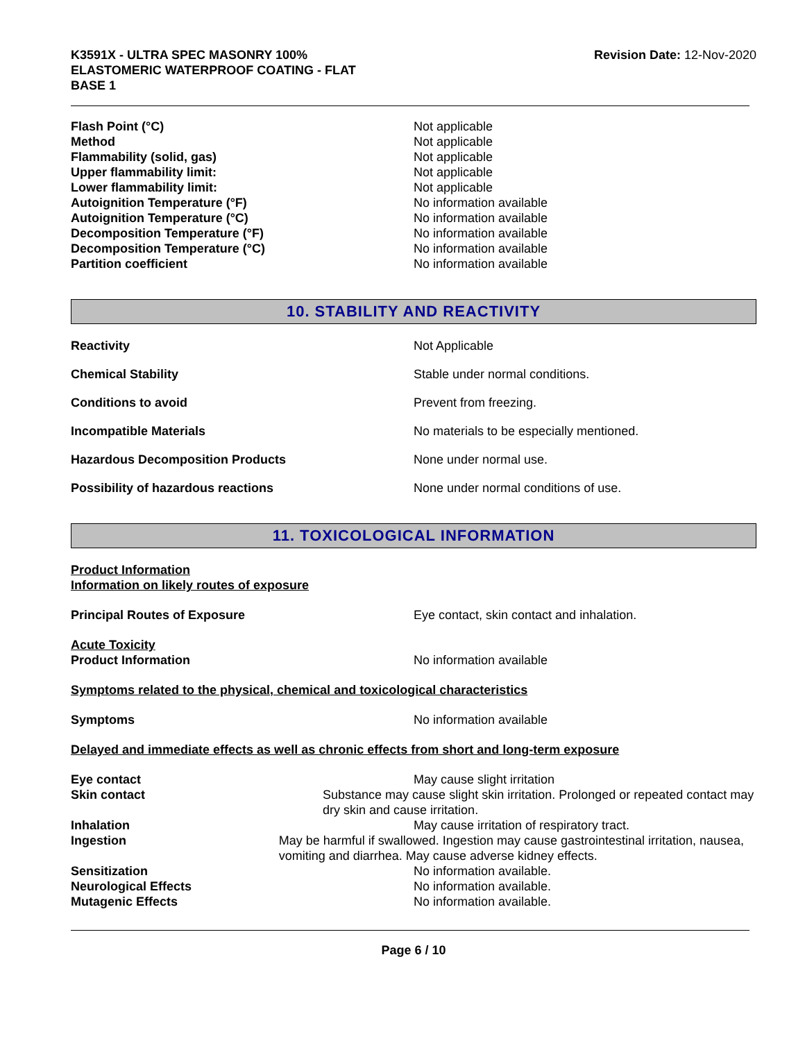K3591X - ULTRA SPEC MASONRY 100%
ELASTOMERIC WATERPROOF COATING - FLAT
BASE 1
Revision Date: 12-Nov-2020
Flash Point (°C) Not applicable
Method Not applicable
Flammability (solid, gas) Not applicable
Upper flammability limit: Not applicable
Lower flammability limit: Not applicable
Autoignition Temperature (°F) No information available
Autoignition Temperature (°C) No information available
Decomposition Temperature (°F) No information available
Decomposition Temperature (°C) No information available
Partition coefficient No information available
10. STABILITY AND REACTIVITY
Reactivity Not Applicable
Chemical Stability Stable under normal conditions.
Conditions to avoid Prevent from freezing.
Incompatible Materials No materials to be especially mentioned.
Hazardous Decomposition Products None under normal use.
Possibility of hazardous reactions None under normal conditions of use.
11. TOXICOLOGICAL INFORMATION
Product Information
Information on likely routes of exposure
Principal Routes of Exposure Eye contact, skin contact and inhalation.
Acute Toxicity
Product Information No information available
Symptoms related to the physical, chemical and toxicological characteristics
Symptoms No information available
Delayed and immediate effects as well as chronic effects from short and long-term exposure
Eye contact May cause slight irritation
Skin contact Substance may cause slight skin irritation. Prolonged or repeated contact may dry skin and cause irritation.
Inhalation May cause irritation of respiratory tract.
Ingestion May be harmful if swallowed. Ingestion may cause gastrointestinal irritation, nausea, vomiting and diarrhea. May cause adverse kidney effects.
Sensitization No information available.
Neurological Effects No information available.
Mutagenic Effects No information available.
Page 6 / 10